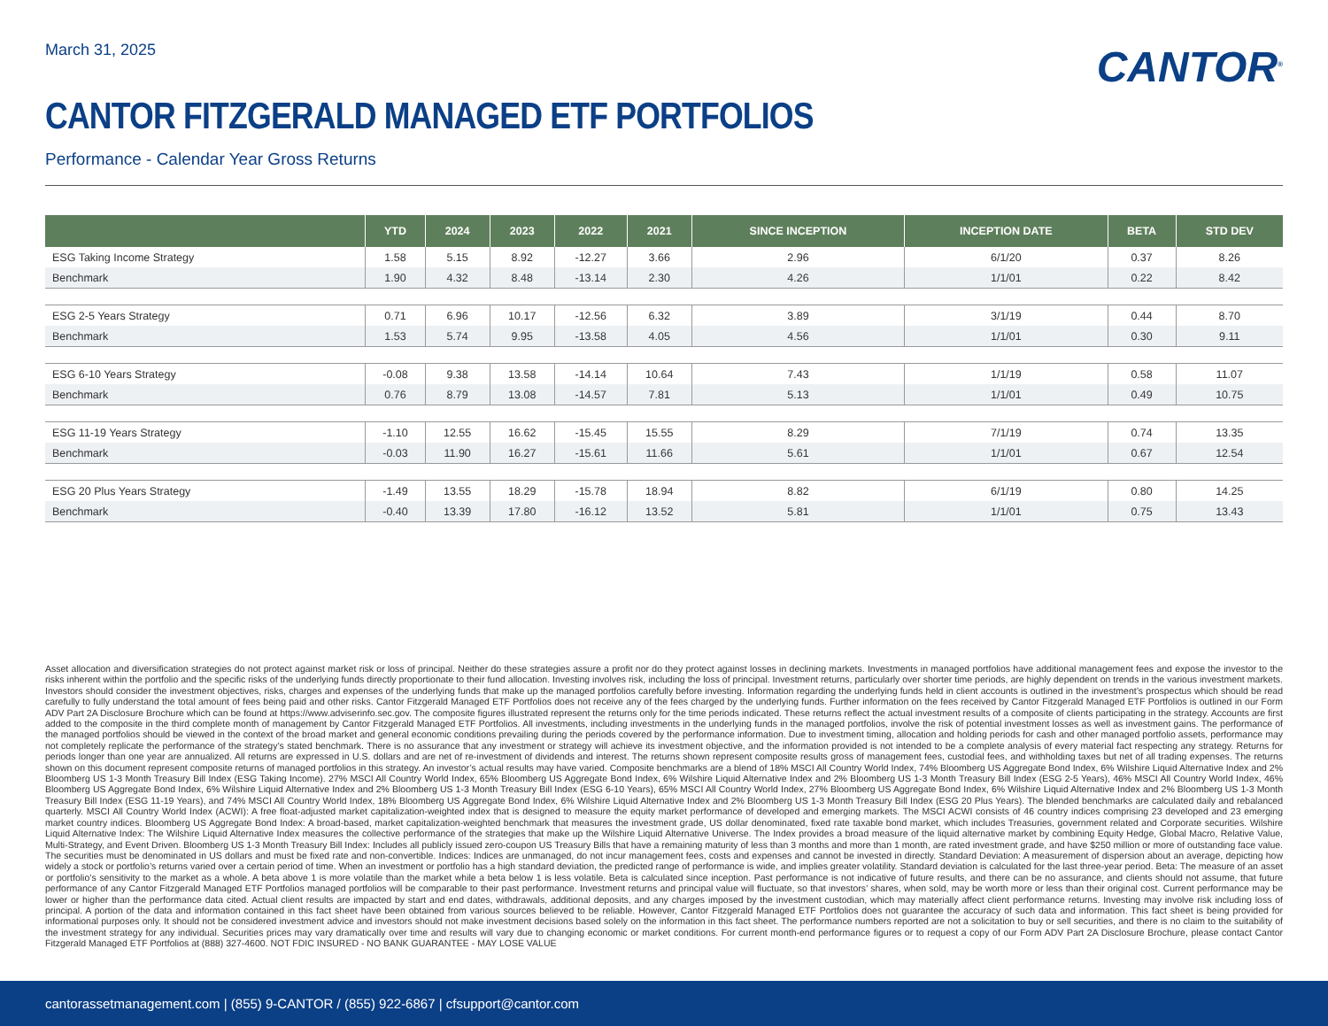March 31, 2025
CANTOR<sup>®</sup>
CANTOR FITZGERALD MANAGED ETF PORTFOLIOS
Performance - Calendar Year Gross Returns
| | YTD | 2024 | 2023 | 2022 | 2021 | SINCE INCEPTION | INCEPTION DATE | BETA | STD DEV |
| --- | --- | --- | --- | --- | --- | --- | --- | --- | --- |
| ESG Taking Income Strategy | 1.58 | 5.15 | 8.92 | -12.27 | 3.66 | 2.96 | 6/1/20 | 0.37 | 8.26 |
| Benchmark | 1.90 | 4.32 | 8.48 | -13.14 | 2.30 | 4.26 | 1/1/01 | 0.22 | 8.42 |
| ESG 2-5 Years Strategy | 0.71 | 6.96 | 10.17 | -12.56 | 6.32 | 3.89 | 3/1/19 | 0.44 | 8.70 |
| Benchmark | 1.53 | 5.74 | 9.95 | -13.58 | 4.05 | 4.56 | 1/1/01 | 0.30 | 9.11 |
| ESG 6-10 Years Strategy | -0.08 | 9.38 | 13.58 | -14.14 | 10.64 | 7.43 | 1/1/19 | 0.58 | 11.07 |
| Benchmark | 0.76 | 8.79 | 13.08 | -14.57 | 7.81 | 5.13 | 1/1/01 | 0.49 | 10.75 |
| ESG 11-19 Years Strategy | -1.10 | 12.55 | 16.62 | -15.45 | 15.55 | 8.29 | 7/1/19 | 0.74 | 13.35 |
| Benchmark | -0.03 | 11.90 | 16.27 | -15.61 | 11.66 | 5.61 | 1/1/01 | 0.67 | 12.54 |
| ESG 20 Plus Years Strategy | -1.49 | 13.55 | 18.29 | -15.78 | 18.94 | 8.82 | 6/1/19 | 0.80 | 14.25 |
| Benchmark | -0.40 | 13.39 | 17.80 | -16.12 | 13.52 | 5.81 | 1/1/01 | 0.75 | 13.43 |
Asset allocation and diversification strategies do not protect against market risk or loss of principal. Neither do these strategies assure a profit nor do they protect against losses in declining markets. Investments in managed portfolios have additional management fees and expose the investor to the risks inherent within the portfolio and the specific risks of the underlying funds directly proportionate to their fund allocation. Investing involves risk, including the loss of principal. Investment returns, particularly over shorter time periods, are highly dependent on trends in the various investment markets. Investors should consider the investment objectives, risks, charges and expenses of the underlying funds that make up the managed portfolios carefully before investing. Information regarding the underlying funds held in client accounts is outlined in the investment’s prospectus which should be read carefully to fully understand the total amount of fees being paid and other risks. Cantor Fitzgerald Managed ETF Portfolios does not receive any of the fees charged by the underlying funds. Further information on the fees received by Cantor Fitzgerald Managed ETF Portfolios is outlined in our Form ADV Part 2A Disclosure Brochure which can be found at https://www.adviserinfo.sec.gov. The composite figures illustrated represent the returns only for the time periods indicated. These returns reflect the actual investment results of a composite of clients participating in the strategy. Accounts are first added to the composite in the third complete month of management by Cantor Fitzgerald Managed ETF Portfolios. All investments, including investments in the underlying funds in the managed portfolios, involve the risk of potential investment losses as well as investment gains. The performance of the managed portfolios should be viewed in the context of the broad market and general economic conditions prevailing during the periods covered by the performance information. Due to investment timing, allocation and holding periods for cash and other managed portfolio assets, performance may not completely replicate the performance of the strategy’s stated benchmark. There is no assurance that any investment or strategy will achieve its investment objective, and the information provided is not intended to be a complete analysis of every material fact respecting any strategy. Returns for periods longer than one year are annualized. All returns are expressed in U.S. dollars and are net of re-investment of dividends and interest. The returns shown represent composite results gross of management fees, custodial fees, and withholding taxes but net of all trading expenses. The returns shown on this document represent composite returns of managed portfolios in this strategy. An investor’s actual results may have varied. Composite benchmarks are a blend of 18% MSCI All Country World Index, 74% Bloomberg US Aggregate Bond Index, 6% Wilshire Liquid Alternative Index and 2% Bloomberg US 1-3 Month Treasury Bill Index (ESG Taking Income). 27% MSCI All Country World Index, 65% Bloomberg US Aggregate Bond Index, 6% Wilshire Liquid Alternative Index and 2% Bloomberg US 1-3 Month Treasury Bill Index (ESG 2-5 Years), 46% MSCI All Country World Index, 46% Bloomberg US Aggregate Bond Index, 6% Wilshire Liquid Alternative Index and 2% Bloomberg US 1-3 Month Treasury Bill Index (ESG 6-10 Years), 65% MSCI All Country World Index, 27% Bloomberg US Aggregate Bond Index, 6% Wilshire Liquid Alternative Index and 2% Bloomberg US 1-3 Month Treasury Bill Index (ESG 11-19 Years), and 74% MSCI All Country World Index, 18% Bloomberg US Aggregate Bond Index, 6% Wilshire Liquid Alternative Index and 2% Bloomberg US 1-3 Month Treasury Bill Index (ESG 20 Plus Years). The blended benchmarks are calculated daily and rebalanced quarterly. MSCI All Country World Index (ACWI): A free float-adjusted market capitalization-weighted index that is designed to measure the equity market performance of developed and emerging markets. The MSCI ACWI consists of 46 country indices comprising 23 developed and 23 emerging market country indices. Bloomberg US Aggregate Bond Index: A broad-based, market capitalization-weighted benchmark that measures the investment grade, US dollar denominated, fixed rate taxable bond market, which includes Treasuries, government related and Corporate securities. Wilshire Liquid Alternative Index: The Wilshire Liquid Alternative Index measures the collective performance of the strategies that make up the Wilshire Liquid Alternative Universe. The Index provides a broad measure of the liquid alternative market by combining Equity Hedge, Global Macro, Relative Value, Multi-Strategy, and Event Driven. Bloomberg US 1-3 Month Treasury Bill Index: Includes all publicly issued zero-coupon US Treasury Bills that have a remaining maturity of less than 3 months and more than 1 month, are rated investment grade, and have $250 million or more of outstanding face value. The securities must be denominated in US dollars and must be fixed rate and non-convertible. Indices: Indices are unmanaged, do not incur management fees, costs and expenses and cannot be invested in directly. Standard Deviation: A measurement of dispersion about an average, depicting how widely a stock or portfolio’s returns varied over a certain period of time. When an investment or portfolio has a high standard deviation, the predicted range of performance is wide, and implies greater volatility. Standard deviation is calculated for the last three-year period. Beta: The measure of an asset or portfolio’s sensitivity to the market as a whole. A beta above 1 is more volatile than the market while a beta below 1 is less volatile. Beta is calculated since inception. Past performance is not indicative of future results, and there can be no assurance, and clients should not assume, that future performance of any Cantor Fitzgerald Managed ETF Portfolios managed portfolios will be comparable to their past performance. Investment returns and principal value will fluctuate, so that investors’ shares, when sold, may be worth more or less than their original cost. Current performance may be lower or higher than the performance data cited. Actual client results are impacted by start and end dates, withdrawals, additional deposits, and any charges imposed by the investment custodian, which may materially affect client performance returns. Investing may involve risk including loss of principal. A portion of the data and information contained in this fact sheet have been obtained from various sources believed to be reliable. However, Cantor Fitzgerald Managed ETF Portfolios does not guarantee the accuracy of such data and information. This fact sheet is being provided for informational purposes only. It should not be considered investment advice and investors should not make investment decisions based solely on the information in this fact sheet. The performance numbers reported are not a solicitation to buy or sell securities, and there is no claim to the suitability of the investment strategy for any individual. Securities prices may vary dramatically over time and results will vary due to changing economic or market conditions. For current month-end performance figures or to request a copy of our Form ADV Part 2A Disclosure Brochure, please contact Cantor Fitzgerald Managed ETF Portfolios at (888) 327-4600. NOT FDIC INSURED - NO BANK GUARANTEE - MAY LOSE VALUE
cantorassetmanagement.com | (855) 9-CANTOR / (855) 922-6867 | cfsupport@cantor.com